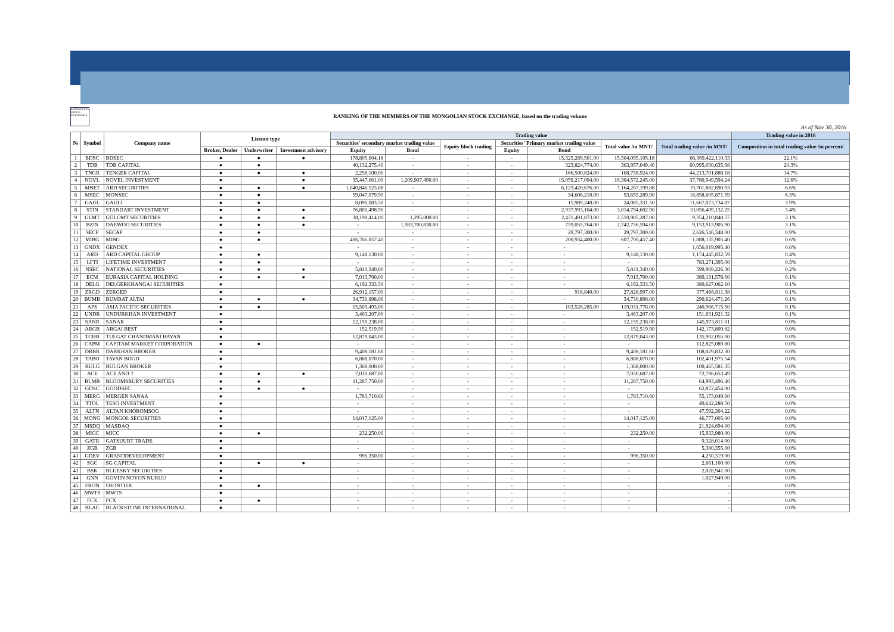MONGOLIAN STOCK EXCHANGE
RANKING OF THE MEMBERS OF THE MONGOLIAN STOCK EXCHANGE, based on the trading volume
As of Nov 30, 2016
| № | Symbol | Company name | Lisence type | | | Trading value | | | | | | | Trading value in 2016 |
| --- | --- | --- | --- | --- | --- | --- | --- | --- | --- | --- | --- | --- | --- |
| | | | | | | Securities' secondary market trading value | | Equity block trading | Securities' Primary market trading value | | Total value /in MNT/ | Total trading value /in MNT/ | Composition in total trading value /in percent/ |
| | | | Broker, Dealer | Underwriter | Investment advisory | Equity | Bond | | Equity | Bond | | | |
| 1 | BDSC | BDSEC | ● | ● | ● | 178,805,604.18 | - | - | - | 15,325,289,501.00 | 15,504,095,105.18 | 66,369,422,110.33 | 22.1% |
| 2 | TDB | TDB CAPITAL | ● | ● | | 40,132,275.40 | - | - | - | 323,824,774.00 | 363,957,049.40 | 60,995,030,635.98 | 20.3% |
| 3 | TNGR | TENGER CAPITAL | ● | ● | ● | 2,258,100.00 | - | - | - | 166,500,824.00 | 168,758,924.00 | 44,213,701,888.18 | 14.7% |
| 4 | NOVL | NOVEL INVESTMENT | ● | | ● | 35,447,661.00 | 1,209,907,490.00 | - | - | 15,059,217,094.00 | 16,304,572,245.00 | 37,780,949,594.24 | 12.6% |
| 5 | MNET | ARD SECURITIES | ● | ● | ● | 1,040,846,523.88 | - | - | - | 6,123,420,676.00 | 7,164,267,199.88 | 19,701,882,690.93 | 6.6% |
| 6 | MSEC | MONSEC | ● | ● | | 59,047,079.90 | - | - | - | 34,608,210.00 | 93,655,289.90 | 18,858,605,871.59 | 6.3% |
| 7 | GAUL | GAULI | ● | ● | | 8,096,083.50 | - | - | - | 15,989,248.00 | 24,085,331.50 | 11,667,073,734.87 | 3.9% |
| 8 | STIN | STANDART INVESTMENT | ● | ● | ● | 76,801,498.90 | - | - | - | 2,937,993,104.00 | 3,014,794,602.90 | 10,056,409,132.25 | 3.4% |
| 9 | GLMT | GOLOMT SECURITIES | ● | ● | ● | 38,198,414.00 | 1,295,000.00 | - | - | 2,471,491,873.00 | 2,510,985,287.00 | 9,354,210,848.57 | 3.1% |
| 10 | BZIN | DAEWOO SECURITIES | ● | ● | ● | - | 1,983,700,830.00 | - | - | 759,055,764.00 | 2,742,756,594.00 | 9,153,913,905.90 | 3.1% |
| 11 | SECP | SECAP | ● | ● | | - | - | - | - | 29,797,300.00 | 29,797,300.00 | 2,626,546,348.00 | 0.9% |
| 12 | MIBG | MIBG | ● | ● | | 406,766,057.40 | - | - | - | 200,934,400.00 | 607,700,457.40 | 1,888,135,905.40 | 0.6% |
| 13 | GNDX | GENDEX | ● | | | - | - | - | - | - | - | 1,656,019,995.40 | 0.6% |
| 14 | ARD | ARD CAPITAL GROUP | ● | ● | | 9,148,130.00 | - | - | - | - | 9,148,130.00 | 1,174,445,832.59 | 0.4% |
| 15 | LFTI | LIFETIME INVESTMENT | ● | ● | | - | - | - | - | - | - | 783,271,395.00 | 0.3% |
| 16 | NSEC | NATIONAL SECURITIES | ● | ● | ● | 5,841,340.00 | - | - | - | - | 5,841,340.00 | 599,969,226.30 | 0.2% |
| 17 | ECM | EURASIA CAPITAL HOLDING | ● | ● | ● | 7,013,700.00 | - | - | - | - | 7,013,700.00 | 389,131,578.60 | 0.1% |
| 18 | DELG | DELGERKHANGAI SECURITIES | ● | | | 6,192,333.50 | - | - | - | - | 6,192,333.50 | 380,627,062.10 | 0.1% |
| 19 | ZRGD | ZERGED | ● | | | 26,912,157.00 | - | - | - | 916,840.00 | 27,828,997.00 | 377,466,811.38 | 0.1% |
| 20 | BUMB | BUMBAT ALTAI | ● | ● | ● | 34,730,898.00 | - | - | - | - | 34,730,898.00 | 290,624,471.26 | 0.1% |
| 21 | APS | ASIA PACIFIC SECURITIES | ● | ● | | 15,503,493.00 | - | - | - | 103,528,285.00 | 119,031,778.00 | 240,966,715.50 | 0.1% |
| 22 | UNDR | UNDURKHAN INVESTMENT | ● | | | 3,463,207.00 | - | - | - | - | 3,463,207.00 | 151,631,921.32 | 0.1% |
| 23 | SANR | SANAR | ● | | | 12,159,238.00 | - | - | - | - | 12,159,238.00 | 145,973,811.01 | 0.0% |
| 24 | ARGB | ARGAI BEST | ● | | | 152,519.90 | - | - | - | - | 152,519.90 | 142,173,809.82 | 0.0% |
| 25 | TCHB | TULGAT CHANDMANI BAYAN | ● | | | 12,879,043.00 | - | - | - | - | 12,879,043.00 | 135,902,055.00 | 0.0% |
| 26 | CAPM | CAPITAM MARKET CORPORATION | ● | ● | | - | - | - | - | - | - | 112,825,089.80 | 0.0% |
| 27 | DRBR | DARKHAN BROKER | ● | | | 9,408,181.60 | - | - | - | - | 9,408,181.60 | 108,029,832.30 | 0.0% |
| 28 | TABO | TAVAN BOGD | ● | | | 6,888,070.00 | - | - | - | - | 6,888,070.00 | 102,401,975.54 | 0.0% |
| 29 | BULG | BULGAN BROKER | ● | | | 1,368,000.00 | - | - | - | - | 1,368,000.00 | 100,465,581.35 | 0.0% |
| 30 | ACE | ACE AND T | ● | ● | ● | 7,030,687.00 | - | - | - | - | 7,030,687.00 | 72,796,653.49 | 0.0% |
| 31 | BLMB | BLOOMSBURY SECURITIES | ● | ● | | 11,287,750.00 | - | - | - | - | 11,287,750.00 | 64,993,496.40 | 0.0% |
| 32 | GDSC | GOODSEC | ● | ● | ● | - | - | - | - | - | - | 62,872,454.00 | 0.0% |
| 33 | MERG | MERGEN SANAA | ● | | | 1,783,710.60 | - | - | - | - | 1,783,710.60 | 55,173,049.60 | 0.0% |
| 34 | TTOL | TESO INVESTMENT | ● | | | - | - | - | - | - | - | 49,642,288.50 | 0.0% |
| 35 | ALTN | ALTAN KHOROMSOG | ● | | | - | - | - | - | - | - | 47,592,304.22 | 0.0% |
| 36 | MONG | MONGOL SECURITIES | ● | | | 14,017,125.00 | - | - | - | - | 14,017,125.00 | 46,777,005.00 | 0.0% |
| 37 | MSDQ | MASDAQ | ● | | | - | - | - | - | - | - | 21,924,694.00 | 0.0% |
| 38 | MICC | MICC | ● | ● | | 232,250.00 | - | - | - | - | 232,250.00 | 15,933,980.00 | 0.0% |
| 39 | GATR | GATSUURT TRADE | ● | | | - | - | - | - | - | - | 9,328,014.00 | 0.0% |
| 40 | ZGB | ZGB | ● | | | - | - | - | - | - | - | 5,380,355.00 | 0.0% |
| 41 | GDEV | GRANDDEVELOPMENT | ● | | | 996,350.00 | - | - | - | - | 996,350.00 | 4,250,319.00 | 0.0% |
| 42 | SGC | SG CAPITAL | ● | ● | ● | - | - | - | - | - | - | 2,661,100.00 | 0.0% |
| 43 | BSK | BLUESKY SECURITIES | ● | | | - | - | - | - | - | - | 2,028,941.00 | 0.0% |
| 44 | GNN | GOVIIN NOYON NURUU | ● | | | - | - | - | - | - | - | 1,027,949.00 | 0.0% |
| 45 | FRON | FRONTIER | ● | ● | | - | - | - | - | - | - | - | 0.0% |
| 46 | MWTS | MWTS | ● | | | - | - | - | - | - | - | - | 0.0% |
| 47 | FCX | FCX | ● | ● | | - | - | - | - | - | - | - | 0.0% |
| 48 | BLAC | BLACKSTONE INTERNATIONAL | ● | | | - | - | - | - | - | - | - | 0.0% |